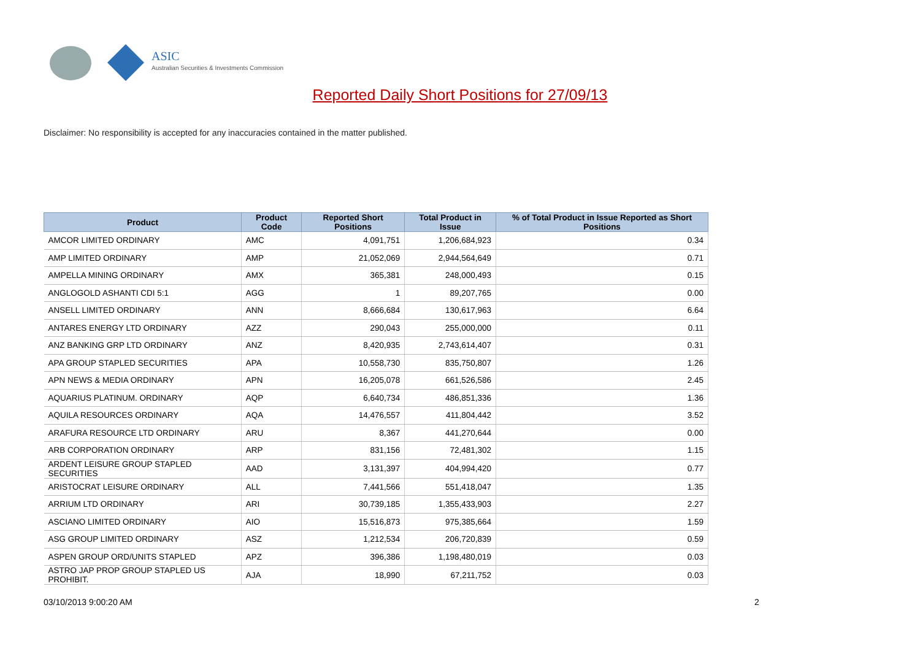ASIC
Australian Securities & Investments Commission
Reported Daily Short Positions for 27/09/13
Disclaimer: No responsibility is accepted for any inaccuracies contained in the matter published.
| Product | Product Code | Reported Short Positions | Total Product in Issue | % of Total Product in Issue Reported as Short Positions |
| --- | --- | --- | --- | --- |
| AMCOR LIMITED ORDINARY | AMC | 4,091,751 | 1,206,684,923 | 0.34 |
| AMP LIMITED ORDINARY | AMP | 21,052,069 | 2,944,564,649 | 0.71 |
| AMPELLA MINING ORDINARY | AMX | 365,381 | 248,000,493 | 0.15 |
| ANGLOGOLD ASHANTI CDI 5:1 | AGG | 1 | 89,207,765 | 0.00 |
| ANSELL LIMITED ORDINARY | ANN | 8,666,684 | 130,617,963 | 6.64 |
| ANTARES ENERGY LTD ORDINARY | AZZ | 290,043 | 255,000,000 | 0.11 |
| ANZ BANKING GRP LTD ORDINARY | ANZ | 8,420,935 | 2,743,614,407 | 0.31 |
| APA GROUP STAPLED SECURITIES | APA | 10,558,730 | 835,750,807 | 1.26 |
| APN NEWS & MEDIA ORDINARY | APN | 16,205,078 | 661,526,586 | 2.45 |
| AQUARIUS PLATINUM. ORDINARY | AQP | 6,640,734 | 486,851,336 | 1.36 |
| AQUILA RESOURCES ORDINARY | AQA | 14,476,557 | 411,804,442 | 3.52 |
| ARAFURA RESOURCE LTD ORDINARY | ARU | 8,367 | 441,270,644 | 0.00 |
| ARB CORPORATION ORDINARY | ARP | 831,156 | 72,481,302 | 1.15 |
| ARDENT LEISURE GROUP STAPLED SECURITIES | AAD | 3,131,397 | 404,994,420 | 0.77 |
| ARISTOCRAT LEISURE ORDINARY | ALL | 7,441,566 | 551,418,047 | 1.35 |
| ARRIUM LTD ORDINARY | ARI | 30,739,185 | 1,355,433,903 | 2.27 |
| ASCIANO LIMITED ORDINARY | AIO | 15,516,873 | 975,385,664 | 1.59 |
| ASG GROUP LIMITED ORDINARY | ASZ | 1,212,534 | 206,720,839 | 0.59 |
| ASPEN GROUP ORD/UNITS STAPLED | APZ | 396,386 | 1,198,480,019 | 0.03 |
| ASTRO JAP PROP GROUP STAPLED US PROHIBIT. | AJA | 18,990 | 67,211,752 | 0.03 |
03/10/2013 9:00:20 AM 2